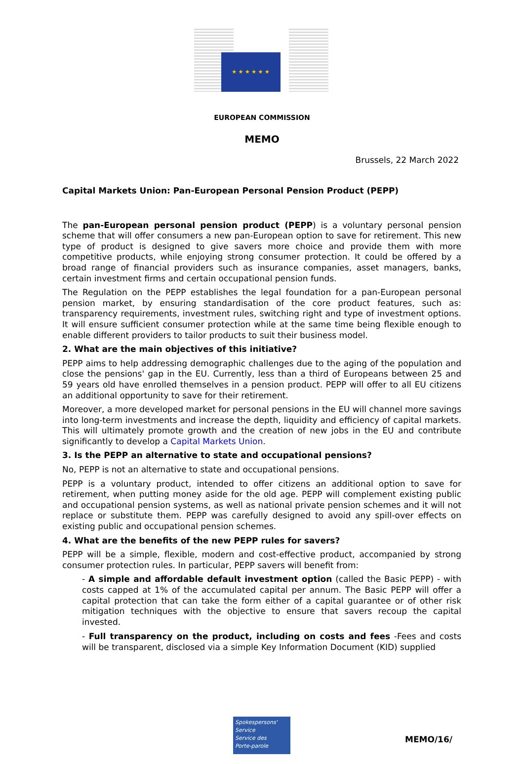★ ★ ★ ★ ★ ★
EUROPEAN COMMISSION
MEMO
Brussels, 22 March 2022
Capital Markets Union: Pan-European Personal Pension Product (PEPP)
The pan-European personal pension product (PEPP) is a voluntary personal pension scheme that will offer consumers a new pan-European option to save for retirement. This new type of product is designed to give savers more choice and provide them with more competitive products, while enjoying strong consumer protection. It could be offered by a broad range of financial providers such as insurance companies, asset managers, banks, certain investment firms and certain occupational pension funds.
The Regulation on the PEPP establishes the legal foundation for a pan-European personal pension market, by ensuring standardisation of the core product features, such as: transparency requirements, investment rules, switching right and type of investment options. It will ensure sufficient consumer protection while at the same time being flexible enough to enable different providers to tailor products to suit their business model.
2. What are the main objectives of this initiative?
PEPP aims to help addressing demographic challenges due to the aging of the population and close the pensions' gap in the EU. Currently, less than a third of Europeans between 25 and 59 years old have enrolled themselves in a pension product. PEPP will offer to all EU citizens an additional opportunity to save for their retirement.
Moreover, a more developed market for personal pensions in the EU will channel more savings into long-term investments and increase the depth, liquidity and efficiency of capital markets. This will ultimately promote growth and the creation of new jobs in the EU and contribute significantly to develop a Capital Markets Union.
3. Is the PEPP an alternative to state and occupational pensions?
No, PEPP is not an alternative to state and occupational pensions.
PEPP is a voluntary product, intended to offer citizens an additional option to save for retirement, when putting money aside for the old age. PEPP will complement existing public and occupational pension systems, as well as national private pension schemes and it will not replace or substitute them. PEPP was carefully designed to avoid any spill-over effects on existing public and occupational pension schemes.
4. What are the benefits of the new PEPP rules for savers?
PEPP will be a simple, flexible, modern and cost-effective product, accompanied by strong consumer protection rules. In particular, PEPP savers will benefit from:
- A simple and affordable default investment option (called the Basic PEPP) - with costs capped at 1% of the accumulated capital per annum. The Basic PEPP will offer a capital protection that can take the form either of a capital guarantee or of other risk mitigation techniques with the objective to ensure that savers recoup the capital invested.
- Full transparency on the product, including on costs and fees -Fees and costs will be transparent, disclosed via a simple Key Information Document (KID) supplied
Spokespersons' Service
Service des
Porte-parole
MEMO/16/